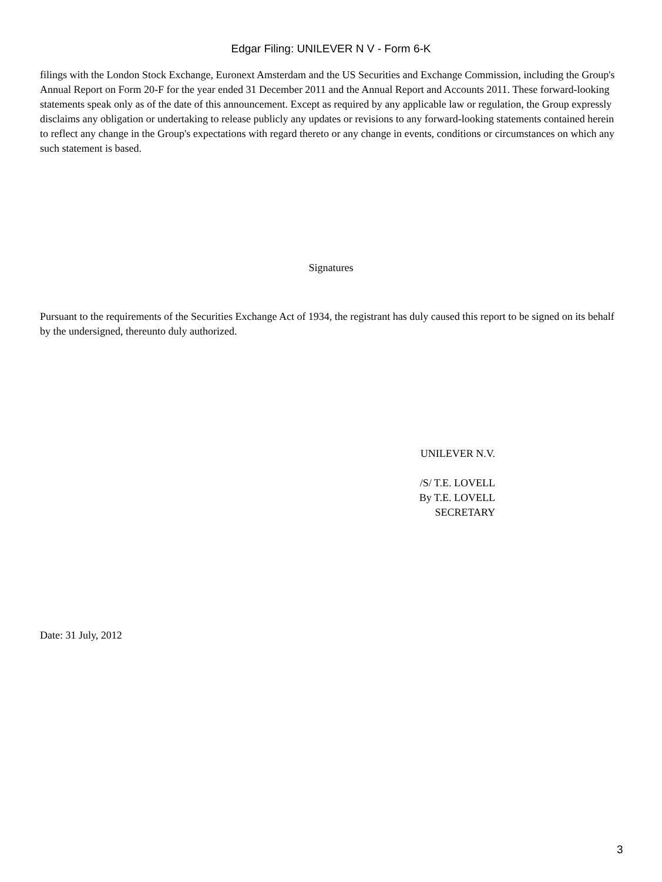Edgar Filing: UNILEVER N V - Form 6-K
filings with the London Stock Exchange, Euronext Amsterdam and the US Securities and Exchange Commission, including the Group's Annual Report on Form 20-F for the year ended 31 December 2011 and the Annual Report and Accounts 2011. These forward-looking statements speak only as of the date of this announcement. Except as required by any applicable law or regulation, the Group expressly disclaims any obligation or undertaking to release publicly any updates or revisions to any forward-looking statements contained herein to reflect any change in the Group's expectations with regard thereto or any change in events, conditions or circumstances on which any such statement is based.
Signatures
Pursuant to the requirements of the Securities Exchange Act of 1934, the registrant has duly caused this report to be signed on its behalf by the undersigned, thereunto duly authorized.
UNILEVER N.V.
/S/ T.E. LOVELL
By T.E. LOVELL
SECRETARY
Date: 31 July, 2012
3